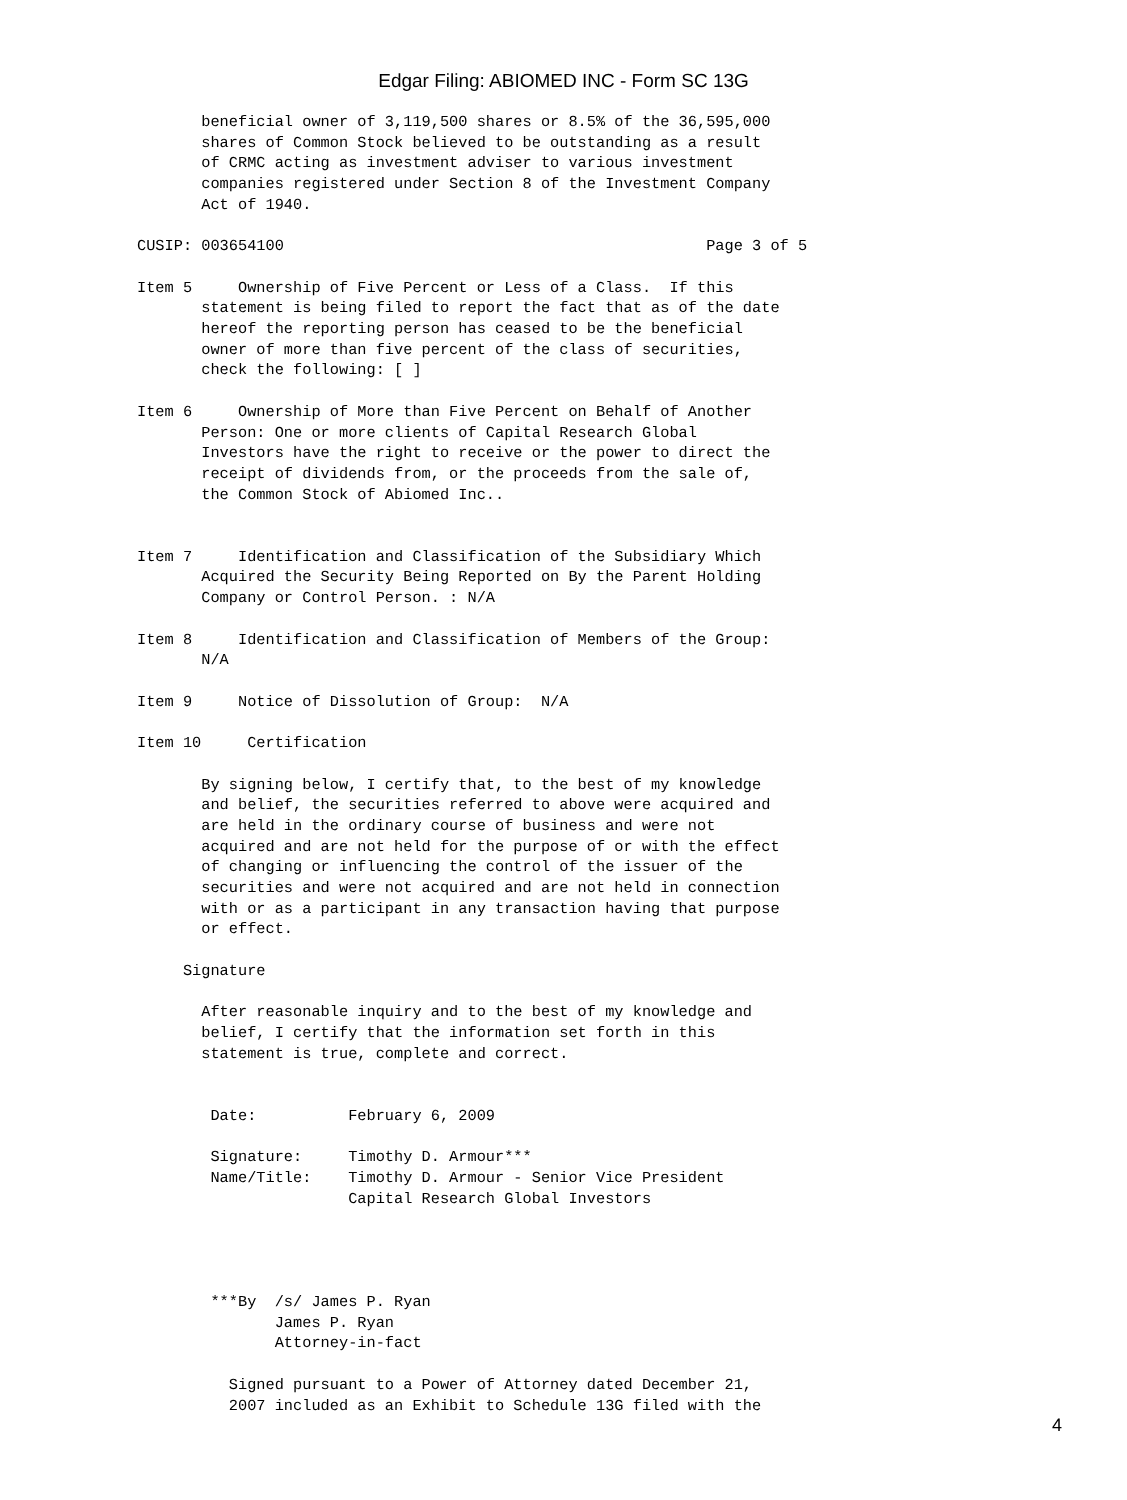Edgar Filing: ABIOMED INC - Form SC 13G
       beneficial owner of 3,119,500 shares or 8.5% of the 36,595,000
       shares of Common Stock believed to be outstanding as a result
       of CRMC acting as investment adviser to various investment
       companies registered under Section 8 of the Investment Company
       Act of 1940.

CUSIP: 003654100                                              Page 3 of 5

Item 5     Ownership of Five Percent or Less of a Class.  If this
       statement is being filed to report the fact that as of the date
       hereof the reporting person has ceased to be the beneficial
       owner of more than five percent of the class of securities,
       check the following: [ ]

Item 6     Ownership of More than Five Percent on Behalf of Another
       Person: One or more clients of Capital Research Global
       Investors have the right to receive or the power to direct the
       receipt of dividends from, or the proceeds from the sale of,
       the Common Stock of Abiomed Inc..


Item 7     Identification and Classification of the Subsidiary Which
       Acquired the Security Being Reported on By the Parent Holding
       Company or Control Person. : N/A

Item 8     Identification and Classification of Members of the Group:
       N/A

Item 9     Notice of Dissolution of Group:  N/A

Item 10     Certification

       By signing below, I certify that, to the best of my knowledge
       and belief, the securities referred to above were acquired and
       are held in the ordinary course of business and were not
       acquired and are not held for the purpose of or with the effect
       of changing or influencing the control of the issuer of the
       securities and were not acquired and are not held in connection
       with or as a participant in any transaction having that purpose
       or effect.

     Signature

       After reasonable inquiry and to the best of my knowledge and
       belief, I certify that the information set forth in this
       statement is true, complete and correct.


        Date:          February 6, 2009

        Signature:     Timothy D. Armour***
        Name/Title:    Timothy D. Armour - Senior Vice President
                       Capital Research Global Investors




        ***By  /s/ James P. Ryan
               James P. Ryan
               Attorney-in-fact

          Signed pursuant to a Power of Attorney dated December 21,
          2007 included as an Exhibit to Schedule 13G filed with the
4